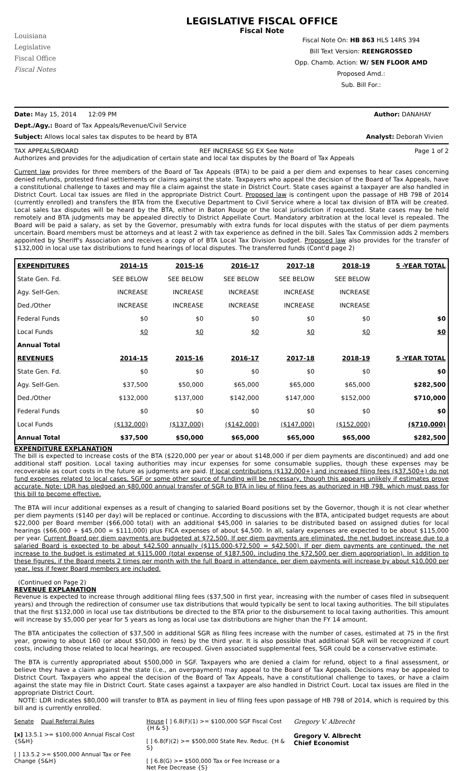Louisiana
Legislative
Fiscal Office
Fiscal Notes
LEGISLATIVE FISCAL OFFICE
Fiscal Note
Fiscal Note On: HB 863 HLS 14RS 394
Bill Text Version: REENGROSSED
Opp. Chamb. Action: W/ SEN FLOOR AMD
Proposed Amd.:
Sub. Bill For.:
Date: May 15, 2014 12:09 PM Author: DANAHAY
Dept./Agy.: Board of Tax Appeals/Revenue/Civil Service
Subject: Allows local sales tax disputes to be heard by BTA Analyst: Deborah Vivien
TAX APPEALS/BOARD REF INCREASE SG EX See Note Page 1 of 2
Authorizes and provides for the adjudication of certain state and local tax disputes by the Board of Tax Appeals
Current law provides for three members of the Board of Tax Appeals (BTA) to be paid a per diem and expenses to hear cases concerning denied refunds, protested final settlements or claims against the state. Taxpayers who appeal the decision of the Board of Tax Appeals, have a constitutional challenge to taxes and may file a claim against the state in District Court. State cases against a taxpayer are also handled in District Court. Local tax issues are filed in the appropriate District Court. Proposed law is contingent upon the passage of HB 798 of 2014 (currently enrolled) and transfers the BTA from the Executive Department to Civil Service where a local tax division of BTA will be created. Local sales tax disputes will be heard by the BTA, either in Baton Rouge or the local jurisdiction if requested. State cases may be held remotely and BTA judgments may be appealed directly to District Appellate Court. Mandatory arbitration at the local level is repealed. The Board will be paid a salary, as set by the Governor, presumably with extra funds for local disputes with the status of per diem payments uncertain. Board members must be attorneys and at least 2 with tax experience as defined in the bill. Sales Tax Commission adds 2 members appointed by Sheriff's Association and receives a copy of of BTA Local Tax Division budget. Proposed law also provides for the transfer of $132,000 in local use tax distributions to fund hearings of local disputes. The transferred funds (Cont'd page 2)
| EXPENDITURES | 2014-15 | 2015-16 | 2016-17 | 2017-18 | 2018-19 | 5 -YEAR TOTAL |
| --- | --- | --- | --- | --- | --- | --- |
| State Gen. Fd. | SEE BELOW | SEE BELOW | SEE BELOW | SEE BELOW | SEE BELOW | |
| Agy. Self-Gen. | INCREASE | INCREASE | INCREASE | INCREASE | INCREASE | |
| Ded./Other | INCREASE | INCREASE | INCREASE | INCREASE | INCREASE | |
| Federal Funds | $0 | $0 | $0 | $0 | $0 | $0 |
| Local Funds | $0 | $0 | $0 | $0 | $0 | $0 |
| Annual Total | | | | | | |
| REVENUES | 2014-15 | 2015-16 | 2016-17 | 2017-18 | 2018-19 | 5 -YEAR TOTAL |
| State Gen. Fd. | $0 | $0 | $0 | $0 | $0 | $0 |
| Agy. Self-Gen. | $37,500 | $50,000 | $65,000 | $65,000 | $65,000 | $282,500 |
| Ded./Other | $132,000 | $137,000 | $142,000 | $147,000 | $152,000 | $710,000 |
| Federal Funds | $0 | $0 | $0 | $0 | $0 | $0 |
| Local Funds | ($132,000) | ($137,000) | ($142,000) | ($147,000) | ($152,000) | ($710,000) |
| Annual Total | $37,500 | $50,000 | $65,000 | $65,000 | $65,000 | $282,500 |
EXPENDITURE EXPLANATION
The bill is expected to increase costs of the BTA ($220,000 per year or about $148,000 if per diem payments are discontinued) and add one additional staff position. Local taxing authorities may incur expenses for some consumable supplies, though these expenses may be recoverable as court costs in the future as judgments are paid. If local contributions ($132,000+) and increased filing fees ($37,500+) do not fund expenses related to local cases, SGF or some other source of funding will be necessary, though this appears unlikely if estimates prove accurate. Note: LDR has pledged an $80,000 annual transfer of SGR to BTA in lieu of filing fees as authorized in HB 798, which must pass for this bill to become effective.
The BTA will incur additional expenses as a result of changing to salaried Board positions set by the Governor, though it is not clear whether per diem payments ($140 per day) will be replaced or continue. According to discussions with the BTA, anticipated budget requests are about $22,000 per Board member ($66,000 total) with an additional $45,000 in salaries to be distributed based on assigned duties for local hearings ($66,000 + $45,000 = $111,000) plus FICA expenses of about $4,500. In all, salary expenses are expected to be about $115,000 per year. Current Board per diem payments are budgeted at $72,500. If per diem payments are eliminated, the net budget increase due to a salaried Board is expected to be about $42,500 annually ($115,000-$72,500 = $42,500). If per diem payments are continued, the net increase to the budget is estimated at $115,000 (total expense of $187,500, including the $72,500 per diem appropriation). In addition to these figures, if the Board meets 2 times per month with the full Board in attendance, per diem payments will increase by about $10,000 per year, less if fewer Board members are included.
(Continued on Page 2)
REVENUE EXPLANATION
Revenue is expected to increase through additional filing fees ($37,500 in first year, increasing with the number of cases filed in subsequent years) and through the redirection of consumer use tax distributions that would typically be sent to local taxing authorities. The bill stipulates that the first $132,000 in local use tax distributions be directed to the BTA prior to the disbursement to local taxing authorities. This amount will increase by $5,000 per year for 5 years as long as local use tax distributions are higher than the FY 14 amount.
The BTA anticipates the collection of $37,500 in additional SGR as filing fees increase with the number of cases, estimated at 75 in the first year, growing to about 160 (or about $50,000 in fees) by the third year. It is also possible that additional SGR will be recognized if court costs, including those related to local hearings, are recouped. Given associated supplemental fees, SGR could be a conservative estimate.
The BTA is currently appropriated about $500,000 in SGF. Taxpayers who are denied a claim for refund, object to a final assessment, or believe they have a claim against the state (i.e., an overpayment) may appeal to the Board of Tax Appeals. Decisions may be appealed to District Court. Taxpayers who appeal the decision of the Board of Tax Appeals, have a constitutional challenge to taxes, or have a claim against the state may file in District Court. State cases against a taxpayer are also handled in District Court. Local tax issues are filed in the appropriate District Court.
NOTE: LDR indicates $80,000 will transfer to BTA as payment in lieu of filing fees upon passage of HB 798 of 2014, which is required by this bill and is currently enrolled.
Senate Dual Referral Rules
[x] 13.5.1 >= $100,000 Annual Fiscal Cost {S&H}
[ ] 13.5.2 >= $500,000 Annual Tax or Fee Change {S&H}
House [ ] 6.8(F)(1) >= $100,000 SGF Fiscal Cost {H & S}
[ ] 6.8(F)(2) >= $500,000 State Rev. Reduc. {H & S}
[ ] 6.8(G) >= $500,000 Tax or Fee Increase or a Net Fee Decrease {S}
Gregory V. Albrecht
Gregory V. Albrecht
Chief Economist